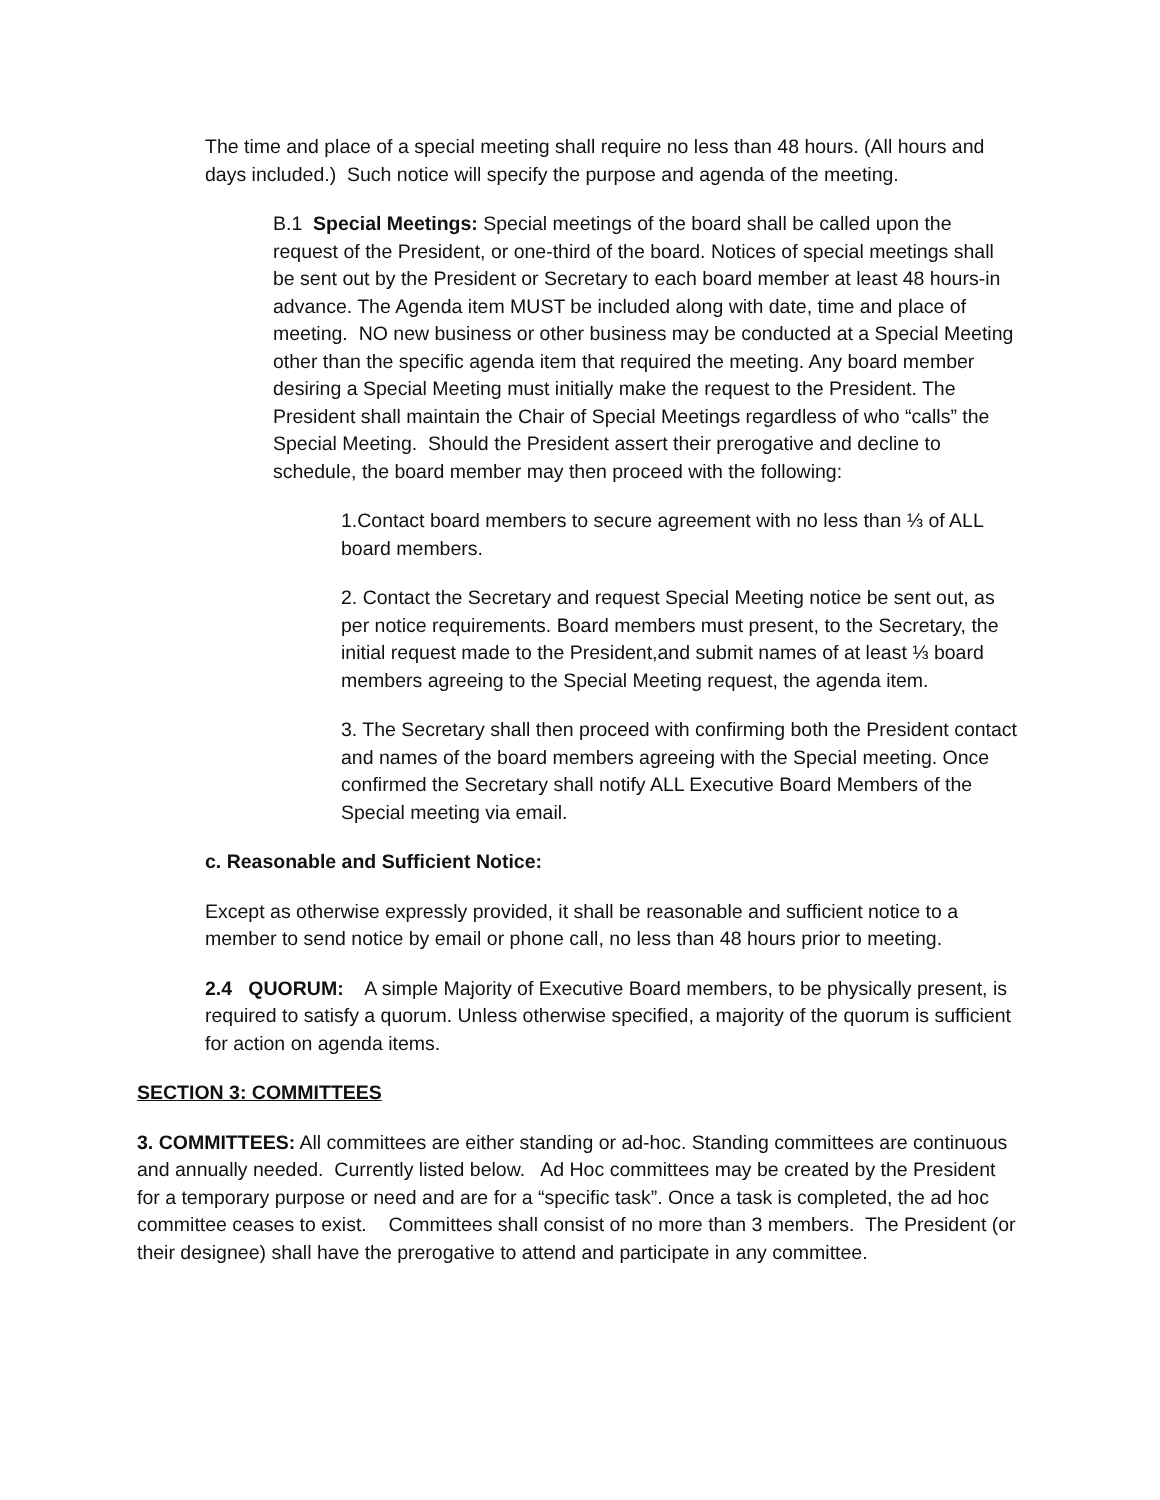The time and place of a special meeting shall require no less than 48 hours. (All hours and days included.) Such notice will specify the purpose and agenda of the meeting.
B.1 Special Meetings: Special meetings of the board shall be called upon the request of the President, or one-third of the board. Notices of special meetings shall be sent out by the President or Secretary to each board member at least 48 hours-in advance. The Agenda item MUST be included along with date, time and place of meeting. NO new business or other business may be conducted at a Special Meeting other than the specific agenda item that required the meeting. Any board member desiring a Special Meeting must initially make the request to the President. The President shall maintain the Chair of Special Meetings regardless of who “calls” the Special Meeting. Should the President assert their prerogative and decline to schedule, the board member may then proceed with the following:
1.Contact board members to secure agreement with no less than ⅓ of ALL board members.
2. Contact the Secretary and request Special Meeting notice be sent out, as per notice requirements. Board members must present, to the Secretary, the initial request made to the President,and submit names of at least ⅓ board members agreeing to the Special Meeting request, the agenda item.
3. The Secretary shall then proceed with confirming both the President contact and names of the board members agreeing with the Special meeting. Once confirmed the Secretary shall notify ALL Executive Board Members of the Special meeting via email.
c. Reasonable and Sufficient Notice:
Except as otherwise expressly provided, it shall be reasonable and sufficient notice to a member to send notice by email or phone call, no less than 48 hours prior to meeting.
2.4 QUORUM: A simple Majority of Executive Board members, to be physically present, is required to satisfy a quorum. Unless otherwise specified, a majority of the quorum is sufficient for action on agenda items.
SECTION 3: COMMITTEES
3. COMMITTEES: All committees are either standing or ad-hoc. Standing committees are continuous and annually needed. Currently listed below. Ad Hoc committees may be created by the President for a temporary purpose or need and are for a “specific task”. Once a task is completed, the ad hoc committee ceases to exist. Committees shall consist of no more than 3 members. The President (or their designee) shall have the prerogative to attend and participate in any committee.